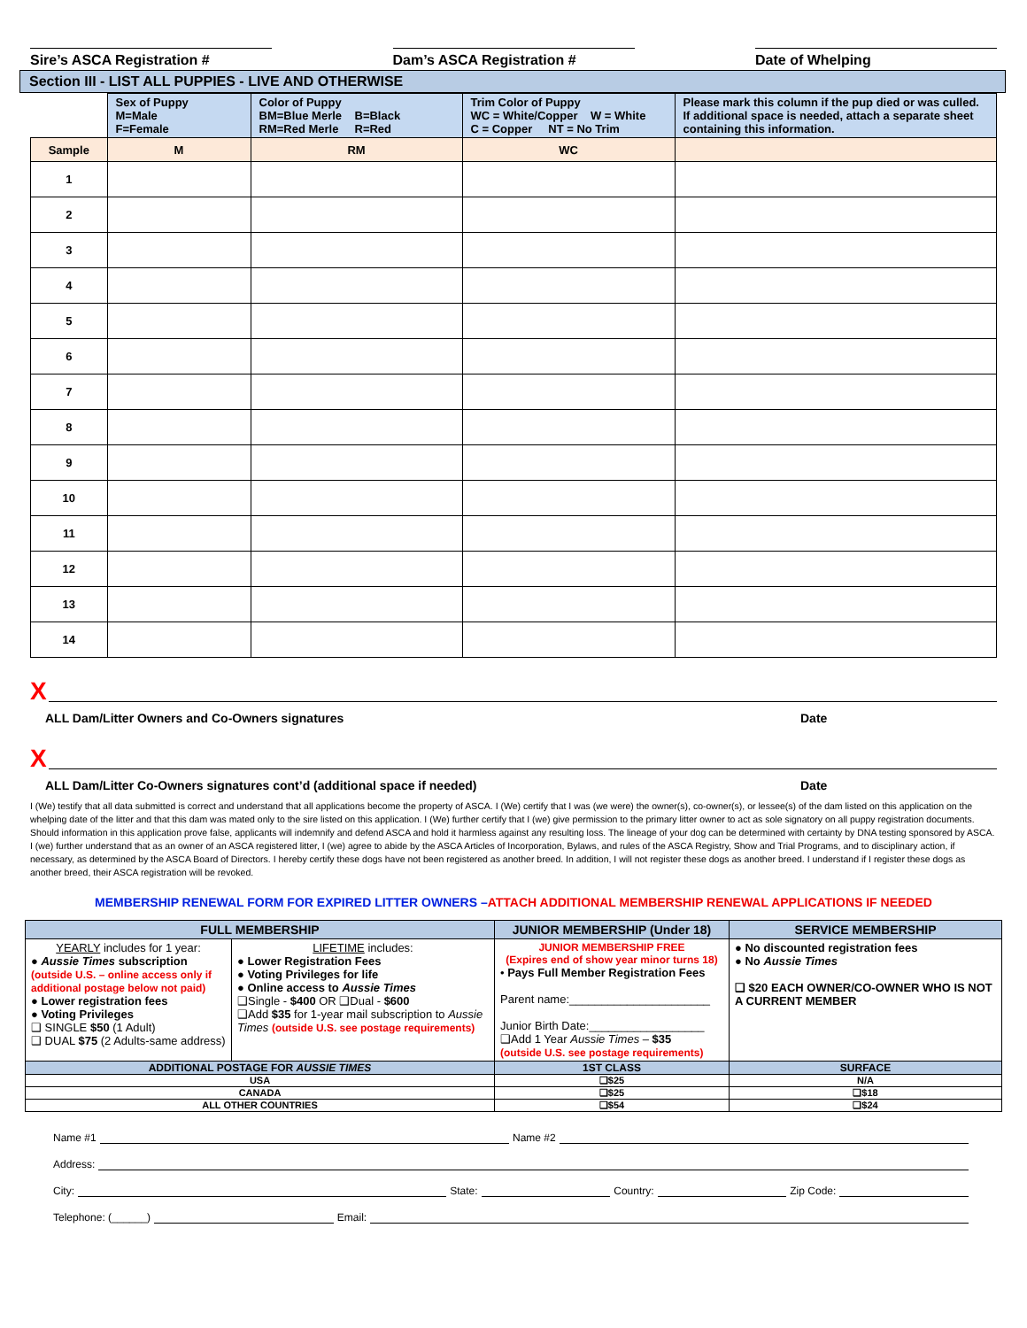Sire’s ASCA Registration # Dam’s ASCA Registration # Date of Whelping
Section III - LIST ALL PUPPIES - LIVE AND OTHERWISE
| | Sex of Puppy M=Male F=Female | Color of Puppy BM=Blue Merle B=Black RM=Red Merle R=Red | Trim Color of Puppy WC = White/Copper W = White C = Copper NT = No Trim | Please mark this column if the pup died or was culled. If additional space is needed, attach a separate sheet containing this information. |
| --- | --- | --- | --- | --- |
| Sample | M | RM | WC | |
| 1 | | | | |
| 2 | | | | |
| 3 | | | | |
| 4 | | | | |
| 5 | | | | |
| 6 | | | | |
| 7 | | | | |
| 8 | | | | |
| 9 | | | | |
| 10 | | | | |
| 11 | | | | |
| 12 | | | | |
| 13 | | | | |
| 14 | | | | |
X
ALL Dam/Litter Owners and Co-Owners signatures Date
X
ALL Dam/Litter Co-Owners signatures cont’d (additional space if needed) Date
I (We) testify that all data submitted is correct and understand that all applications become the property of ASCA. I (We) certify that I was (we were) the owner(s), co-owner(s), or lessee(s) of the dam listed on this application on the whelping date of the litter and that this dam was mated only to the sire listed on this application. I (We) further certify that I (we) give permission to the primary litter owner to act as sole signatory on all puppy registration documents. Should information in this application prove false, applicants will indemnify and defend ASCA and hold it harmless against any resulting loss. The lineage of your dog can be determined with certainty by DNA testing sponsored by ASCA. I (we) further understand that as an owner of an ASCA registered litter, I (we) agree to abide by the ASCA Articles of Incorporation, Bylaws, and rules of the ASCA Registry, Show and Trial Programs, and to disciplinary action, if necessary, as determined by the ASCA Board of Directors. I hereby certify these dogs have not been registered as another breed. In addition, I will not register these dogs as another breed. I understand if I register these dogs as another breed, their ASCA registration will be revoked.
MEMBERSHIP RENEWAL FORM FOR EXPIRED LITTER OWNERS –ATTACH ADDITIONAL MEMBERSHIP RENEWAL APPLICATIONS IF NEEDED
| FULL MEMBERSHIP | | JUNIOR MEMBERSHIP (Under 18) | SERVICE MEMBERSHIP |
| --- | --- | --- | --- |
| YEARLY includes for 1 year: ● Aussie Times subscription (outside U.S. – online access only if additional postage below not paid) ● Lower registration fees ● Voting Privileges ❑ SINGLE $50 (1 Adult) ❑ DUAL $75 (2 Adults-same address) | LIFETIME includes: ● Lower Registration Fees ● Voting Privileges for life ● Online access to Aussie Times ❑Single - $400 OR ❑Dual - $600 ❑Add $35 for 1-year mail subscription to Aussie Times (outside U.S. see postage requirements) | JUNIOR MEMBERSHIP FREE (Expires end of show year minor turns 18) • Pays Full Member Registration Fees Parent name:______________________ Junior Birth Date:__________________ ❑Add 1 Year Aussie Times – $35 (outside U.S. see postage requirements) | ● No discounted registration fees ● No Aussie Times ❑ $20 EACH OWNER/CO-OWNER WHO IS NOT A CURRENT MEMBER |
| ADDITIONAL POSTAGE FOR AUSSIE TIMES | | 1ST CLASS | SURFACE |
| USA | | ❑$25 | N/A |
| CANADA | | ❑$25 | ❑$18 |
| ALL OTHER COUNTRIES | | ❑$54 | ❑$24 |
Name #1 Name #2
Address:
City: State: Country: Zip Code:
Telephone: (______) Email: